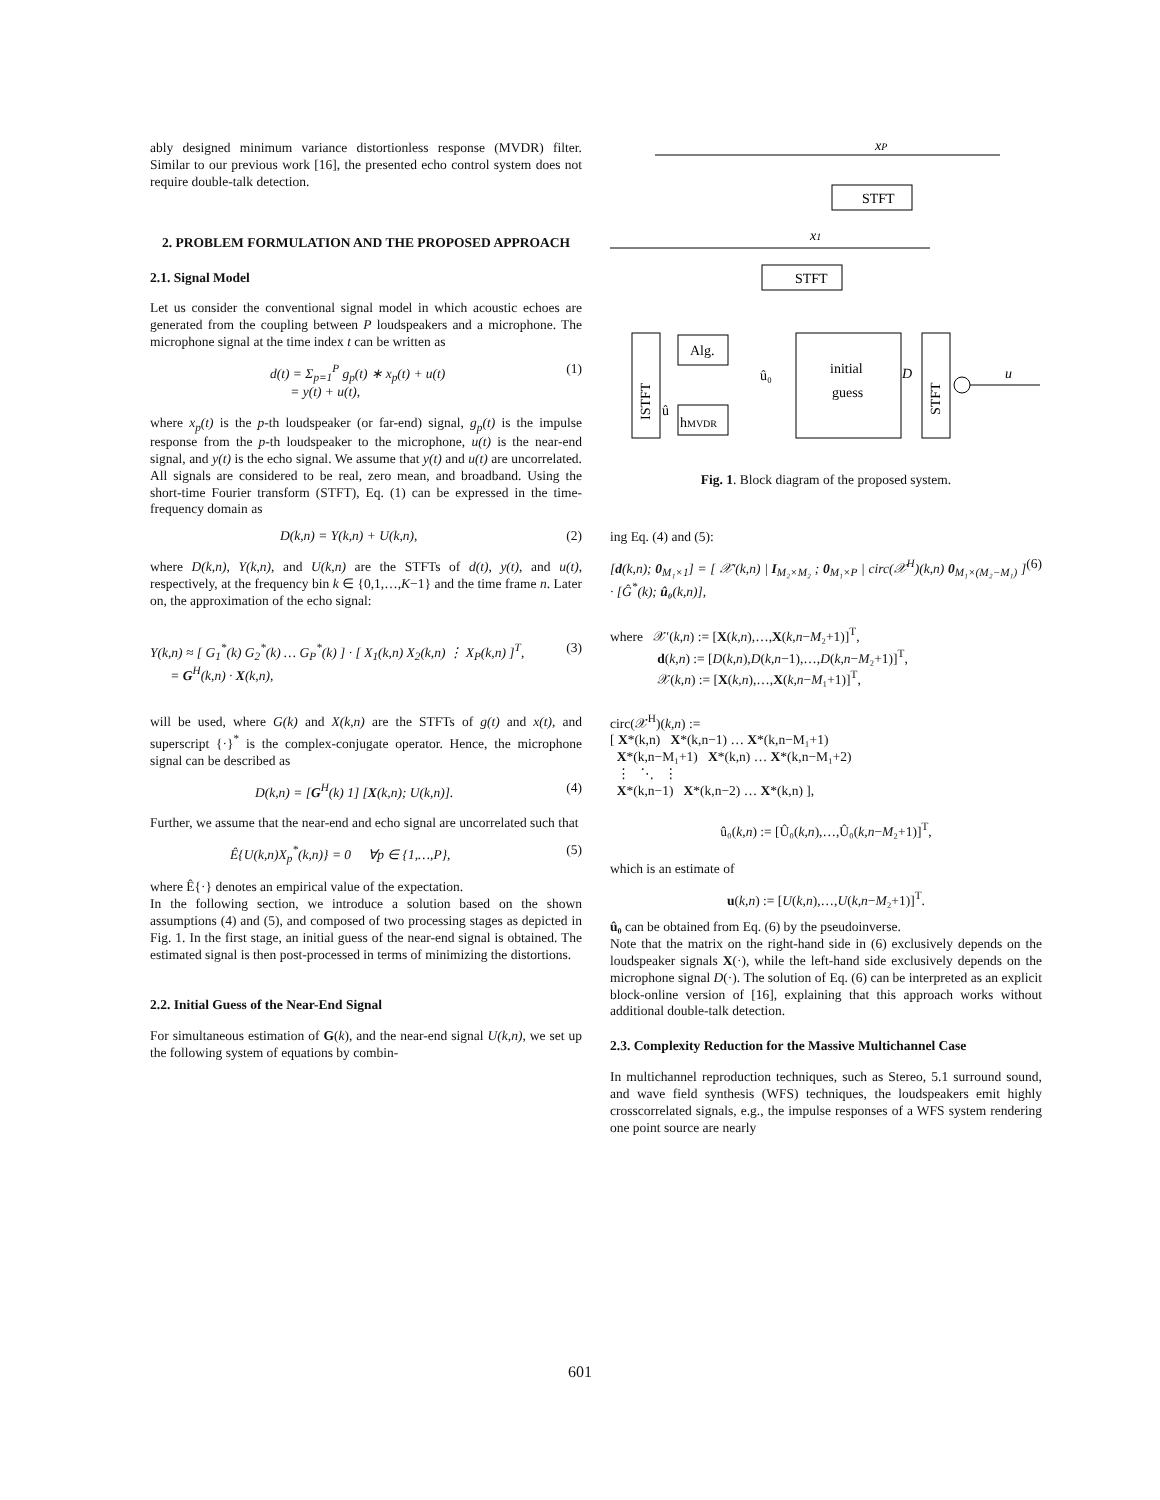ably designed minimum variance distortionless response (MVDR) filter. Similar to our previous work [16], the presented echo control system does not require double-talk detection.
2. PROBLEM FORMULATION AND THE PROPOSED APPROACH
2.1. Signal Model
Let us consider the conventional signal model in which acoustic echoes are generated from the coupling between P loudspeakers and a microphone. The microphone signal at the time index t can be written as
d(t) = Σ<sub>p=1</sub><sup>P</sup> g<sub>p</sub>(t) ∗ x<sub>p</sub>(t) + u(t)
= y(t) + u(t), (1)
where x<sub>p</sub>(t) is the p-th loudspeaker (or far-end) signal, g<sub>p</sub>(t) is the impulse response from the p-th loudspeaker to the microphone, u(t) is the near-end signal, and y(t) is the echo signal. We assume that y(t) and u(t) are uncorrelated. All signals are considered to be real, zero mean, and broadband. Using the short-time Fourier transform (STFT), Eq. (1) can be expressed in the time-frequency domain as
D(k,n) = Y(k,n) + U(k,n), (2)
where D(k,n), Y(k,n), and U(k,n) are the STFTs of d(t), y(t), and u(t), respectively, at the frequency bin k ∈ {0,1,…,K−1} and the time frame n. Later on, the approximation of the echo signal:
Y(k,n) ≈ [ G<sub>1</sub><sup>*</sup>(k) G<sub>2</sub><sup>*</sup>(k) … G<sub>P</sub><sup>*</sup>(k) ] · [ X<sub>1</sub>(k,n) X<sub>2</sub>(k,n) ⋮ X<sub>P</sub>(k,n) ]<sup>T</sup>,
= G<sup>H</sup>(k,n) · X(k,n), (3)
will be used, where G(k) and X(k,n) are the STFTs of g(t) and x(t), and superscript {·}<sup>*</sup> is the complex-conjugate operator. Hence, the microphone signal can be described as
D(k,n) = [G<sup>H</sup>(k) 1] [X(k,n); U(k,n)]. (4)
Further, we assume that the near-end and echo signal are uncorrelated such that
Ê{U(k,n)X<sub>p</sub><sup>*</sup>(k,n)} = 0 ∀p ∈ {1,…,P}, (5)
where Ê{·} denotes an empirical value of the expectation.
In the following section, we introduce a solution based on the shown assumptions (4) and (5), and composed of two processing stages as depicted in Fig. 1. In the first stage, an initial guess of the near-end signal is obtained. The estimated signal is then post-processed in terms of minimizing the distortions.
2.2. Initial Guess of the Near-End Signal
For simultaneous estimation of G(k), and the near-end signal U(k,n), we set up the following system of equations by combin-
xP
STFT
x1
STFT
Alg.
initial
guess
ISTFT
STFT
hMVDR
u
D
û₀
û
Fig. 1. Block diagram of the proposed system.
ing Eq. (4) and (5):
[d(k,n); 0<sub>M₁×1</sub>] = [ 𝒳′(k,n) | I<sub>M₂×M₂</sub> ; 0<sub>M₁×P</sub> | circ(𝒳<sup>H</sup>)(k,n) 0<sub>M₁×(M₂−M₁)</sub> ] · [Ĝ<sup>*</sup>(k); û₀(k,n)], (6)
where 𝒳′(k,n) := [X(k,n),…,X(k,n−M₂+1)]<sup>T</sup>,
d(k,n) := [D(k,n),D(k,n−1),…,D(k,n−M₂+1)]<sup>T</sup>,
𝒳(k,n) := [X(k,n),…,X(k,n−M₁+1)]<sup>T</sup>,
circ(𝒳<sup>H</sup>)(k,n) :=
[ X*(k,n) X*(k,n−1) … X*(k,n−M₁+1)
X*(k,n−M₁+1) X*(k,n) … X*(k,n−M₁+2)
⋮ ⋱ ⋮
X*(k,n−1) X*(k,n−2) … X*(k,n) ],
û₀(k,n) := [Û₀(k,n),…,Û₀(k,n−M₂+1)]<sup>T</sup>,
which is an estimate of
u(k,n) := [U(k,n),…,U(k,n−M₂+1)]<sup>T</sup>.
û₀ can be obtained from Eq. (6) by the pseudoinverse.
Note that the matrix on the right-hand side in (6) exclusively depends on the loudspeaker signals X(·), while the left-hand side exclusively depends on the microphone signal D(·). The solution of Eq. (6) can be interpreted as an explicit block-online version of [16], explaining that this approach works without additional double-talk detection.
2.3. Complexity Reduction for the Massive Multichannel Case
In multichannel reproduction techniques, such as Stereo, 5.1 surround sound, and wave field synthesis (WFS) techniques, the loudspeakers emit highly crosscorrelated signals, e.g., the impulse responses of a WFS system rendering one point source are nearly
601